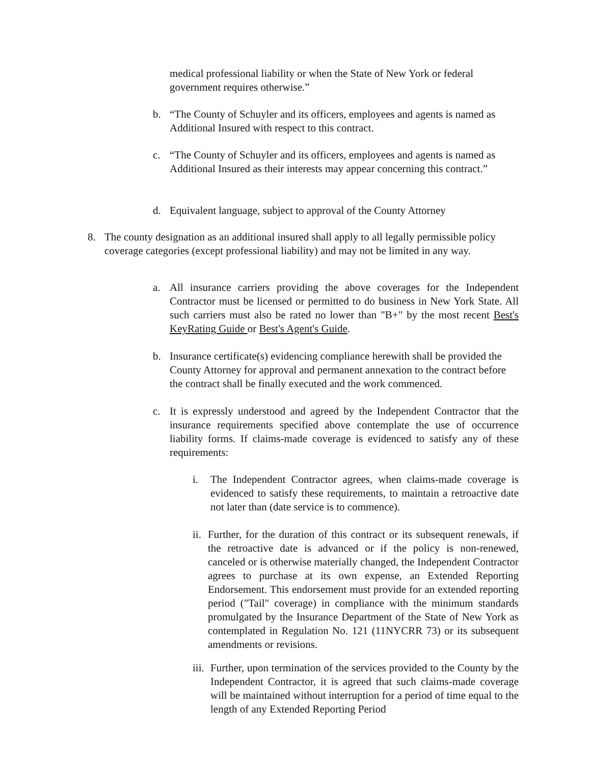medical professional liability or when the State of New York or federal government requires otherwise.”
b. “The County of Schuyler and its officers, employees and agents is named as Additional Insured with respect to this contract.
c. “The County of Schuyler and its officers, employees and agents is named as Additional Insured as their interests may appear concerning this contract.”
d. Equivalent language, subject to approval of the County Attorney
8. The county designation as an additional insured shall apply to all legally permissible policy coverage categories (except professional liability) and may not be limited in any way.
a. All insurance carriers providing the above coverages for the Independent Contractor must be licensed or permitted to do business in New York State. All such carriers must also be rated no lower than "B+" by the most recent Best's KeyRating Guide or Best's Agent's Guide.
b. Insurance certificate(s) evidencing compliance herewith shall be provided the County Attorney for approval and permanent annexation to the contract before the contract shall be finally executed and the work commenced.
c. It is expressly understood and agreed by the Independent Contractor that the insurance requirements specified above contemplate the use of occurrence liability forms. If claims-made coverage is evidenced to satisfy any of these requirements:
i. The Independent Contractor agrees, when claims-made coverage is evidenced to satisfy these requirements, to maintain a retroactive date not later than (date service is to commence).
ii.
Further, for the duration of this contract or its subsequent renewals, if the retroactive date is advanced or if the policy is non-renewed, canceled or is otherwise materially changed, the Independent Contractor agrees to purchase at its own expense, an Extended Reporting Endorsement. This endorsement must provide for an extended reporting period ("Tail" coverage) in compliance with the minimum standards promulgated by the Insurance Department of the State of New York as contemplated in Regulation No. 121 (11NYCRR 73) or its subsequent amendments or revisions.
iii.
Further, upon termination of the services provided to the County by the Independent Contractor, it is agreed that such claims-made coverage will be maintained without interruption for a period of time equal to the length of any Extended Reporting Period